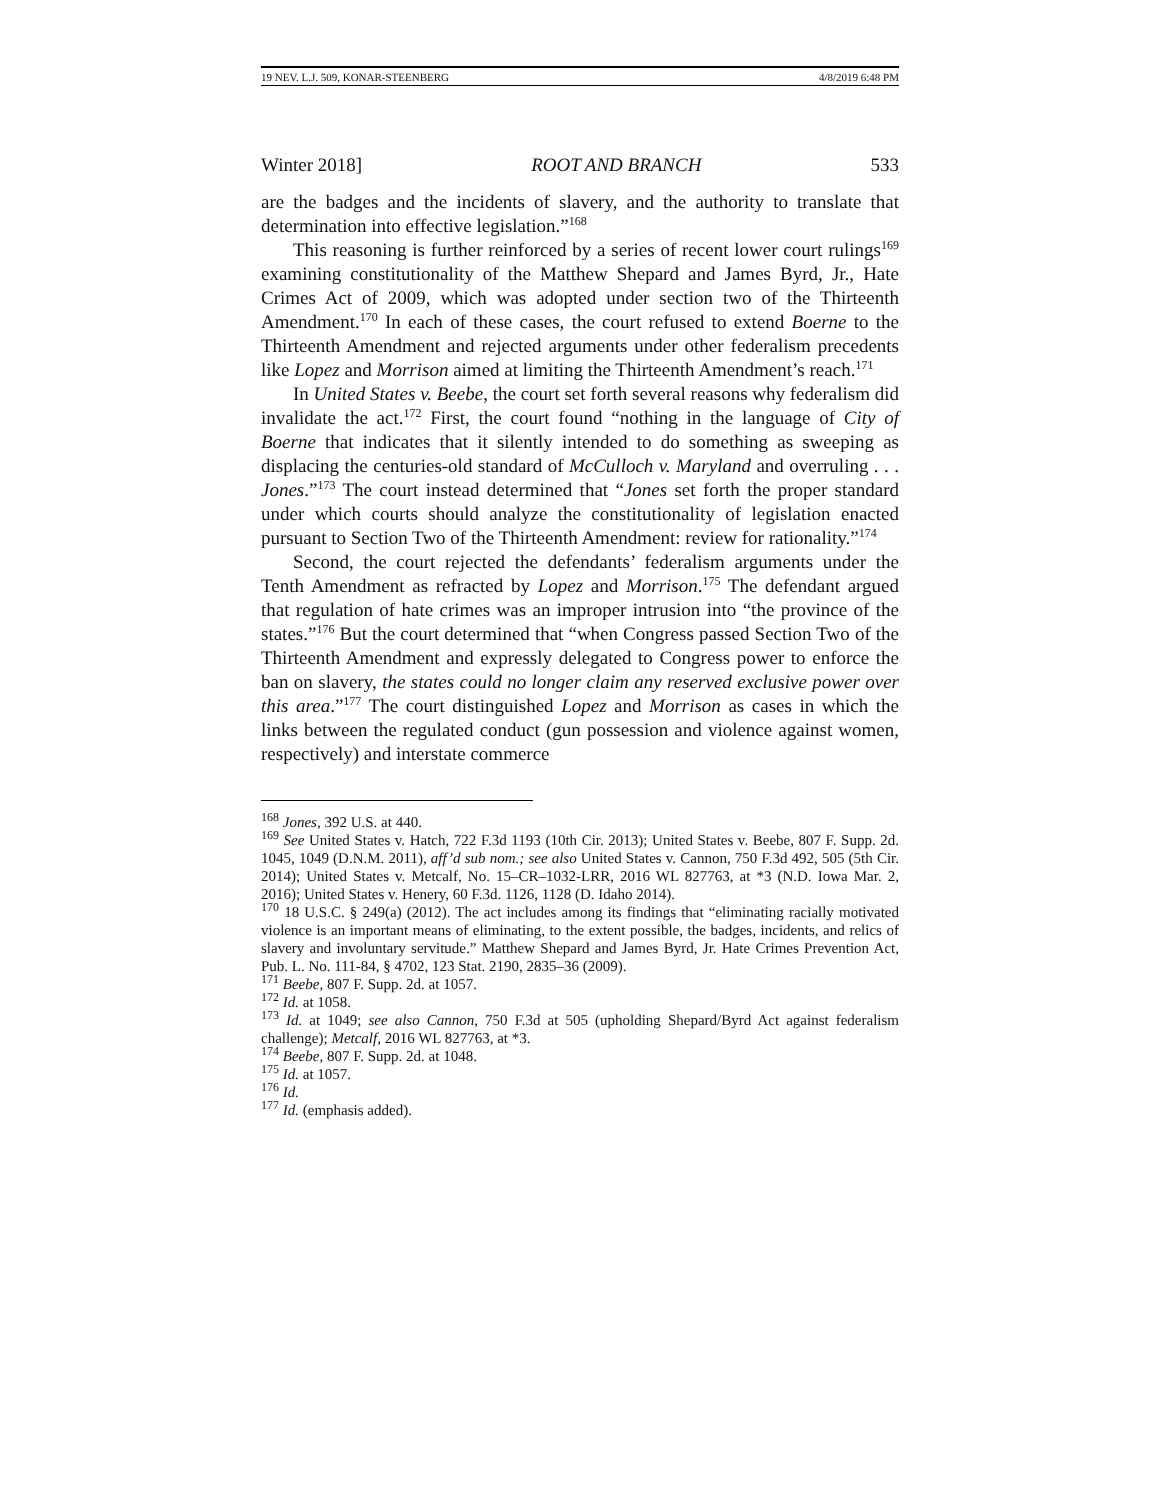19 NEV. L.J. 509, KONAR-STEENBERG 4/8/2019 6:48 PM
Winter 2018] ROOT AND BRANCH 533
are the badges and the incidents of slavery, and the authority to translate that determination into effective legislation.”<sup>168</sup>
This reasoning is further reinforced by a series of recent lower court rulings<sup>169</sup> examining constitutionality of the Matthew Shepard and James Byrd, Jr., Hate Crimes Act of 2009, which was adopted under section two of the Thirteenth Amendment.<sup>170</sup> In each of these cases, the court refused to extend Boerne to the Thirteenth Amendment and rejected arguments under other federalism precedents like Lopez and Morrison aimed at limiting the Thirteenth Amendment’s reach.<sup>171</sup>
In United States v. Beebe, the court set forth several reasons why federalism did invalidate the act.<sup>172</sup> First, the court found “nothing in the language of City of Boerne that indicates that it silently intended to do something as sweeping as displacing the centuries-old standard of McCulloch v. Maryland and overruling . . . Jones.”<sup>173</sup> The court instead determined that “Jones set forth the proper standard under which courts should analyze the constitutionality of legislation enacted pursuant to Section Two of the Thirteenth Amendment: review for rationality.”<sup>174</sup>
Second, the court rejected the defendants’ federalism arguments under the Tenth Amendment as refracted by Lopez and Morrison.<sup>175</sup> The defendant argued that regulation of hate crimes was an improper intrusion into “the province of the states.”<sup>176</sup> But the court determined that “when Congress passed Section Two of the Thirteenth Amendment and expressly delegated to Congress power to enforce the ban on slavery, the states could no longer claim any reserved exclusive power over this area.”<sup>177</sup> The court distinguished Lopez and Morrison as cases in which the links between the regulated conduct (gun possession and violence against women, respectively) and interstate commerce
<sup>168</sup> Jones, 392 U.S. at 440.
<sup>169</sup> See United States v. Hatch, 722 F.3d 1193 (10th Cir. 2013); United States v. Beebe, 807 F. Supp. 2d. 1045, 1049 (D.N.M. 2011), aff’d sub nom.; see also United States v. Cannon, 750 F.3d 492, 505 (5th Cir. 2014); United States v. Metcalf, No. 15–CR–1032-LRR, 2016 WL 827763, at *3 (N.D. Iowa Mar. 2, 2016); United States v. Henery, 60 F.3d. 1126, 1128 (D. Idaho 2014).
<sup>170</sup> 18 U.S.C. § 249(a) (2012). The act includes among its findings that “eliminating racially motivated violence is an important means of eliminating, to the extent possible, the badges, incidents, and relics of slavery and involuntary servitude.” Matthew Shepard and James Byrd, Jr. Hate Crimes Prevention Act, Pub. L. No. 111-84, § 4702, 123 Stat. 2190, 2835–36 (2009).
<sup>171</sup> Beebe, 807 F. Supp. 2d. at 1057.
<sup>172</sup> Id. at 1058.
<sup>173</sup> Id. at 1049; see also Cannon, 750 F.3d at 505 (upholding Shepard/Byrd Act against federalism challenge); Metcalf, 2016 WL 827763, at *3.
<sup>174</sup> Beebe, 807 F. Supp. 2d. at 1048.
<sup>175</sup> Id. at 1057.
<sup>176</sup> Id.
<sup>177</sup> Id. (emphasis added).